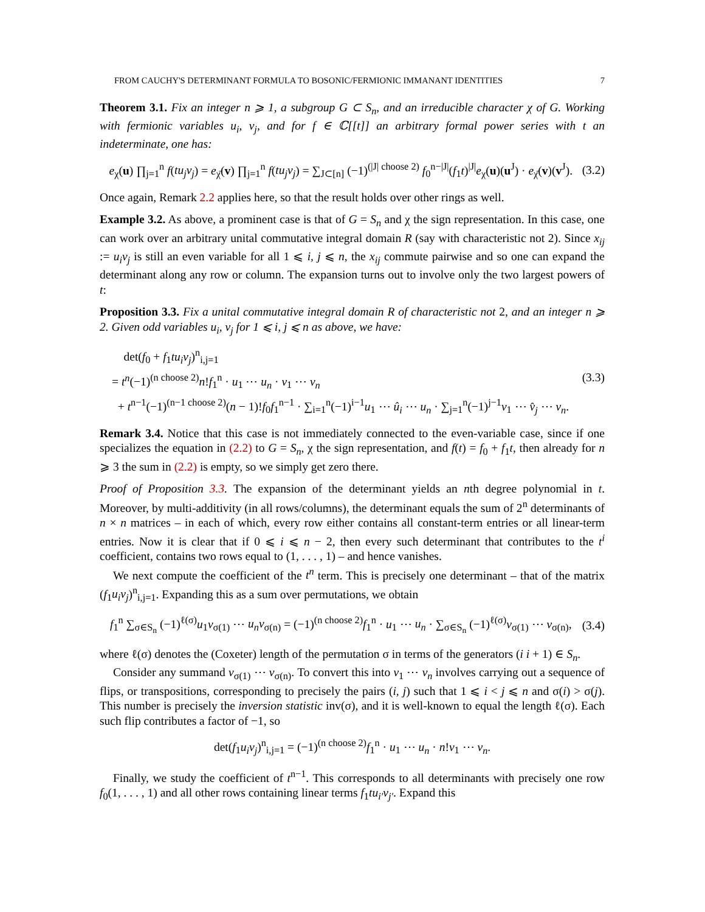FROM CAUCHY'S DETERMINANT FORMULA TO BOSONIC/FERMIONIC IMMANANT IDENTITIES 7
Theorem 3.1. Fix an integer n ⩾ 1, a subgroup G ⊂ S<sub>n</sub>, and an irreducible character χ of G. Working with fermionic variables u<sub>i</sub>, v<sub>j</sub>, and for f ∈ ℂ[[t]] an arbitrary formal power series with t an indeterminate, one has:
e<sub>χ</sub>(u) ∏<sub>j=1</sub><sup>n</sup> f(tu<sub>j</sub>v<sub>j</sub>) = e<sub>χ̄</sub>(v) ∏<sub>j=1</sub><sup>n</sup> f(tu<sub>j</sub>v<sub>j</sub>) = ∑<sub>J⊂[n]</sub> (−1)<sup>(|J| choose 2)</sup> f<sub>0</sub><sup>n−|J|</sup>(f<sub>1</sub>t)<sup>|J|</sup>e<sub>χ</sub>(u)(u<sup>J</sup>) · e<sub>χ̄</sub>(v)(v<sup>J</sup>). (3.2)
Once again, Remark 2.2 applies here, so that the result holds over other rings as well.
Example 3.2. As above, a prominent case is that of G = S<sub>n</sub> and χ the sign representation. In this case, one can work over an arbitrary unital commutative integral domain R (say with characteristic not 2). Since x<sub>ij</sub> := u<sub>i</sub>v<sub>j</sub> is still an even variable for all 1 ⩽ i, j ⩽ n, the x<sub>ij</sub> commute pairwise and so one can expand the determinant along any row or column. The expansion turns out to involve only the two largest powers of t:
Proposition 3.3. Fix a unital commutative integral domain R of characteristic not 2, and an integer n ⩾ 2. Given odd variables u<sub>i</sub>, v<sub>j</sub> for 1 ⩽ i, j ⩽ n as above, we have:
det(f<sub>0</sub> + f<sub>1</sub>tu<sub>i</sub>v<sub>j</sub>)<sup>n</sup><sub>i,j=1</sub>
= t<sup>n</sup>(−1)<sup>(n choose 2)</sup>n!f<sub>1</sub><sup>n</sup> · u<sub>1</sub> ⋯ u<sub>n</sub> · v<sub>1</sub> ⋯ v<sub>n</sub> (3.3)
+ t<sup>n−1</sup>(−1)<sup>(n−1 choose 2)</sup>(n − 1)!f<sub>0</sub>f<sub>1</sub><sup>n−1</sup> · ∑<sub>i=1</sub><sup>n</sup>(−1)<sup>i−1</sup>u<sub>1</sub> ⋯ û<sub>i</sub> ⋯ u<sub>n</sub> · ∑<sub>j=1</sub><sup>n</sup>(−1)<sup>j−1</sup>v<sub>1</sub> ⋯ v̂<sub>j</sub> ⋯ v<sub>n</sub>.
Remark 3.4. Notice that this case is not immediately connected to the even-variable case, since if one specializes the equation in (2.2) to G = S<sub>n</sub>, χ the sign representation, and f(t) = f<sub>0</sub> + f<sub>1</sub>t, then already for n ⩾ 3 the sum in (2.2) is empty, so we simply get zero there.
Proof of Proposition 3.3. The expansion of the determinant yields an nth degree polynomial in t. Moreover, by multi-additivity (in all rows/columns), the determinant equals the sum of 2<sup>n</sup> determinants of n × n matrices – in each of which, every row either contains all constant-term entries or all linear-term entries. Now it is clear that if 0 ⩽ i ⩽ n − 2, then every such determinant that contributes to the t<sup>i</sup> coefficient, contains two rows equal to (1, . . . , 1) – and hence vanishes.
We next compute the coefficient of the t<sup>n</sup> term. This is precisely one determinant – that of the matrix (f<sub>1</sub>u<sub>i</sub>v<sub>j</sub>)<sup>n</sup><sub>i,j=1</sub>. Expanding this as a sum over permutations, we obtain
f<sub>1</sub><sup>n</sup> ∑<sub>σ∈S<sub>n</sub></sub> (−1)<sup>ℓ(σ)</sup>u<sub>1</sub>v<sub>σ(1)</sub> ⋯ u<sub>n</sub>v<sub>σ(n)</sub> = (−1)<sup>(n choose 2)</sup>f<sub>1</sub><sup>n</sup> · u<sub>1</sub> ⋯ u<sub>n</sub> · ∑<sub>σ∈S<sub>n</sub></sub> (−1)<sup>ℓ(σ)</sup>v<sub>σ(1)</sub> ⋯ v<sub>σ(n)</sub>, (3.4)
where ℓ(σ) denotes the (Coxeter) length of the permutation σ in terms of the generators (i i + 1) ∈ S<sub>n</sub>.
Consider any summand v<sub>σ(1)</sub> ⋯ v<sub>σ(n)</sub>. To convert this into v<sub>1</sub> ⋯ v<sub>n</sub> involves carrying out a sequence of flips, or transpositions, corresponding to precisely the pairs (i, j) such that 1 ⩽ i < j ⩽ n and σ(i) > σ(j). This number is precisely the inversion statistic inv(σ), and it is well-known to equal the length ℓ(σ). Each such flip contributes a factor of −1, so
det(f<sub>1</sub>u<sub>i</sub>v<sub>j</sub>)<sup>n</sup><sub>i,j=1</sub> = (−1)<sup>(n choose 2)</sup>f<sub>1</sub><sup>n</sup> · u<sub>1</sub> ⋯ u<sub>n</sub> · n!v<sub>1</sub> ⋯ v<sub>n</sub>.
Finally, we study the coefficient of t<sup>n−1</sup>. This corresponds to all determinants with precisely one row f<sub>0</sub>(1, . . . , 1) and all other rows containing linear terms f<sub>1</sub>tu<sub>i′</sub>v<sub>j′</sub>. Expand this